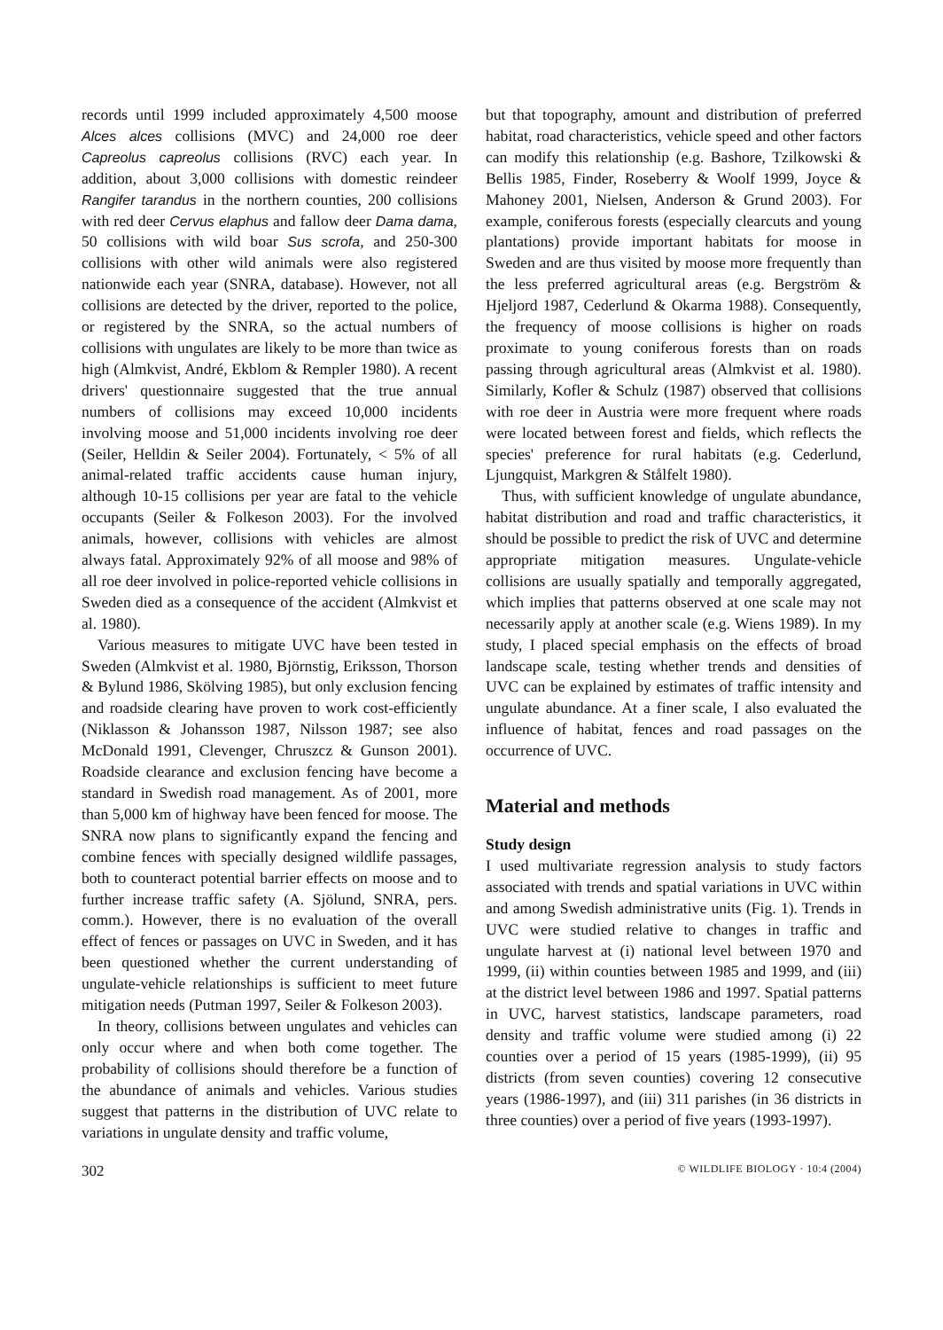records until 1999 included approximately 4,500 moose Alces alces collisions (MVC) and 24,000 roe deer Capreolus capreolus collisions (RVC) each year. In addition, about 3,000 collisions with domestic reindeer Rangifer tarandus in the northern counties, 200 collisions with red deer Cervus elaphus and fallow deer Dama dama, 50 collisions with wild boar Sus scrofa, and 250-300 collisions with other wild animals were also registered nationwide each year (SNRA, database). However, not all collisions are detected by the driver, reported to the police, or registered by the SNRA, so the actual numbers of collisions with ungulates are likely to be more than twice as high (Almkvist, André, Ekblom & Rempler 1980). A recent drivers' questionnaire suggested that the true annual numbers of collisions may exceed 10,000 incidents involving moose and 51,000 incidents involving roe deer (Seiler, Helldin & Seiler 2004). Fortunately, < 5% of all animal-related traffic accidents cause human injury, although 10-15 collisions per year are fatal to the vehicle occupants (Seiler & Folkeson 2003). For the involved animals, however, collisions with vehicles are almost always fatal. Approximately 92% of all moose and 98% of all roe deer involved in police-reported vehicle collisions in Sweden died as a consequence of the accident (Almkvist et al. 1980).
Various measures to mitigate UVC have been tested in Sweden (Almkvist et al. 1980, Björnstig, Eriksson, Thorson & Bylund 1986, Skölving 1985), but only exclusion fencing and roadside clearing have proven to work cost-efficiently (Niklasson & Johansson 1987, Nilsson 1987; see also McDonald 1991, Clevenger, Chruszcz & Gunson 2001). Roadside clearance and exclusion fencing have become a standard in Swedish road management. As of 2001, more than 5,000 km of highway have been fenced for moose. The SNRA now plans to significantly expand the fencing and combine fences with specially designed wildlife passages, both to counteract potential barrier effects on moose and to further increase traffic safety (A. Sjölund, SNRA, pers. comm.). However, there is no evaluation of the overall effect of fences or passages on UVC in Sweden, and it has been questioned whether the current understanding of ungulate-vehicle relationships is sufficient to meet future mitigation needs (Putman 1997, Seiler & Folkeson 2003).
In theory, collisions between ungulates and vehicles can only occur where and when both come together. The probability of collisions should therefore be a function of the abundance of animals and vehicles. Various studies suggest that patterns in the distribution of UVC relate to variations in ungulate density and traffic volume,
but that topography, amount and distribution of preferred habitat, road characteristics, vehicle speed and other factors can modify this relationship (e.g. Bashore, Tzilkowski & Bellis 1985, Finder, Roseberry & Woolf 1999, Joyce & Mahoney 2001, Nielsen, Anderson & Grund 2003). For example, coniferous forests (especially clearcuts and young plantations) provide important habitats for moose in Sweden and are thus visited by moose more frequently than the less preferred agricultural areas (e.g. Bergström & Hjeljord 1987, Cederlund & Okarma 1988). Consequently, the frequency of moose collisions is higher on roads proximate to young coniferous forests than on roads passing through agricultural areas (Almkvist et al. 1980). Similarly, Kofler & Schulz (1987) observed that collisions with roe deer in Austria were more frequent where roads were located between forest and fields, which reflects the species' preference for rural habitats (e.g. Cederlund, Ljungquist, Markgren & Stålfelt 1980).
Thus, with sufficient knowledge of ungulate abundance, habitat distribution and road and traffic characteristics, it should be possible to predict the risk of UVC and determine appropriate mitigation measures. Ungulate-vehicle collisions are usually spatially and temporally aggregated, which implies that patterns observed at one scale may not necessarily apply at another scale (e.g. Wiens 1989). In my study, I placed special emphasis on the effects of broad landscape scale, testing whether trends and densities of UVC can be explained by estimates of traffic intensity and ungulate abundance. At a finer scale, I also evaluated the influence of habitat, fences and road passages on the occurrence of UVC.
Material and methods
Study design
I used multivariate regression analysis to study factors associated with trends and spatial variations in UVC within and among Swedish administrative units (Fig. 1). Trends in UVC were studied relative to changes in traffic and ungulate harvest at (i) national level between 1970 and 1999, (ii) within counties between 1985 and 1999, and (iii) at the district level between 1986 and 1997. Spatial patterns in UVC, harvest statistics, landscape parameters, road density and traffic volume were studied among (i) 22 counties over a period of 15 years (1985-1999), (ii) 95 districts (from seven counties) covering 12 consecutive years (1986-1997), and (iii) 311 parishes (in 36 districts in three counties) over a period of five years (1993-1997).
302 © WILDLIFE BIOLOGY · 10:4 (2004)